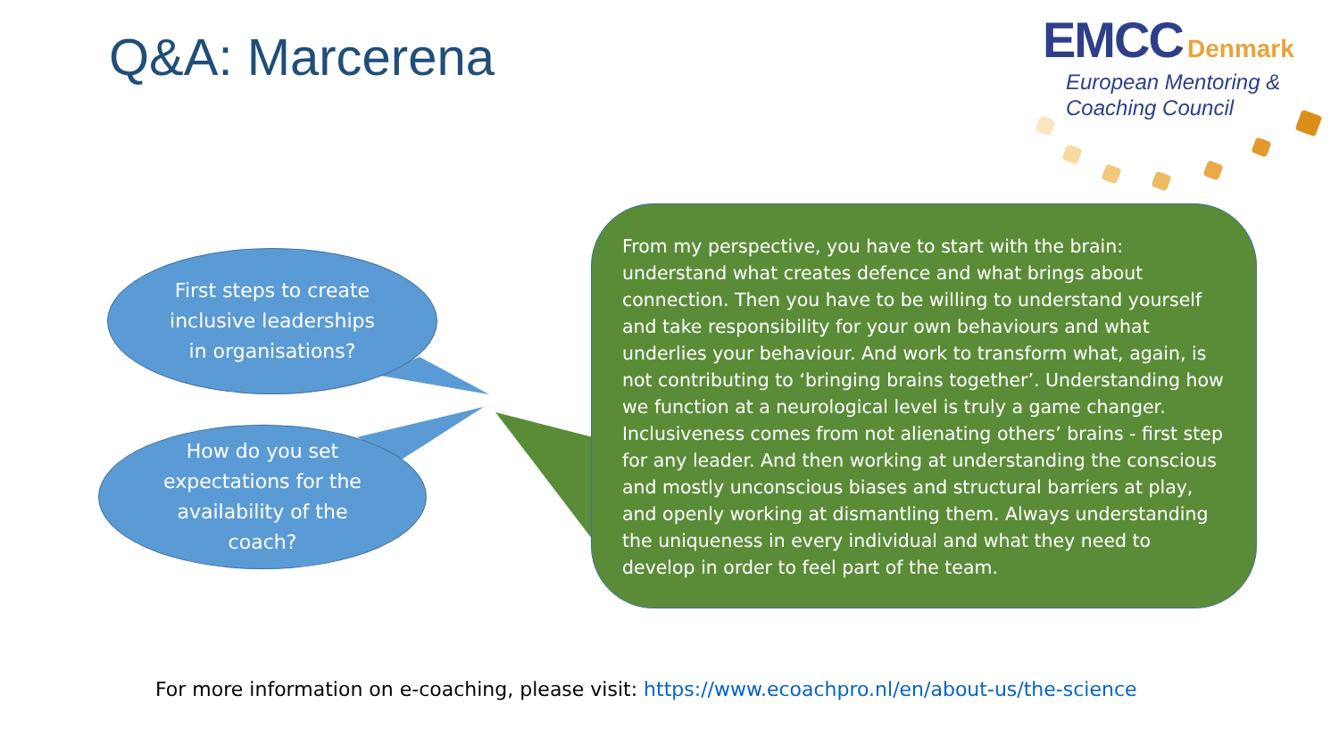Q&A: Marcerena
EMCC Denmark
European Mentoring &
Coaching Council
First steps to create
inclusive leaderships
in organisations?
How do you set
expectations for the
availability of the
coach?
From my perspective, you have to start with the brain: understand what creates defence and what brings about connection. Then you have to be willing to understand yourself and take responsibility for your own behaviours and what underlies your behaviour. And work to transform what, again, is not contributing to ‘bringing brains together’. Understanding how we function at a neurological level is truly a game changer. Inclusiveness comes from not alienating others’ brains - first step for any leader. And then working at understanding the conscious and mostly unconscious biases and structural barriers at play, and openly working at dismantling them. Always understanding the uniqueness in every individual and what they need to develop in order to feel part of the team.
For more information on e-coaching, please visit: https://www.ecoachpro.nl/en/about-us/the-science